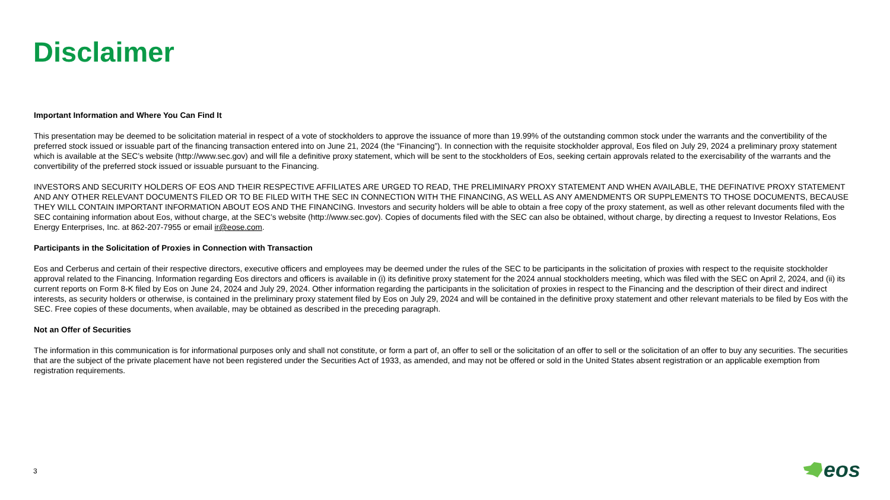Disclaimer
Important Information and Where You Can Find It
This presentation may be deemed to be solicitation material in respect of a vote of stockholders to approve the issuance of more than 19.99% of the outstanding common stock under the warrants and the convertibility of the preferred stock issued or issuable part of the financing transaction entered into on June 21, 2024 (the “Financing”). In connection with the requisite stockholder approval, Eos filed on July 29, 2024 a preliminary proxy statement which is available at the SEC’s website (http://www.sec.gov) and will file a definitive proxy statement, which will be sent to the stockholders of Eos, seeking certain approvals related to the exercisability of the warrants and the convertibility of the preferred stock issued or issuable pursuant to the Financing.
INVESTORS AND SECURITY HOLDERS OF EOS AND THEIR RESPECTIVE AFFILIATES ARE URGED TO READ, THE PRELIMINARY PROXY STATEMENT AND WHEN AVAILABLE, THE DEFINATIVE PROXY STATEMENT AND ANY OTHER RELEVANT DOCUMENTS FILED OR TO BE FILED WITH THE SEC IN CONNECTION WITH THE FINANCING, AS WELL AS ANY AMENDMENTS OR SUPPLEMENTS TO THOSE DOCUMENTS, BECAUSE THEY WILL CONTAIN IMPORTANT INFORMATION ABOUT EOS AND THE FINANCING. Investors and security holders will be able to obtain a free copy of the proxy statement, as well as other relevant documents filed with the SEC containing information about Eos, without charge, at the SEC’s website (http://www.sec.gov). Copies of documents filed with the SEC can also be obtained, without charge, by directing a request to Investor Relations, Eos Energy Enterprises, Inc. at 862-207-7955 or email ir@eose.com.
Participants in the Solicitation of Proxies in Connection with Transaction
Eos and Cerberus and certain of their respective directors, executive officers and employees may be deemed under the rules of the SEC to be participants in the solicitation of proxies with respect to the requisite stockholder approval related to the Financing. Information regarding Eos directors and officers is available in (i) its definitive proxy statement for the 2024 annual stockholders meeting, which was filed with the SEC on April 2, 2024, and (ii) its current reports on Form 8-K filed by Eos on June 24, 2024 and July 29, 2024. Other information regarding the participants in the solicitation of proxies in respect to the Financing and the description of their direct and indirect interests, as security holders or otherwise, is contained in the preliminary proxy statement filed by Eos on July 29, 2024 and will be contained in the definitive proxy statement and other relevant materials to be filed by Eos with the SEC. Free copies of these documents, when available, may be obtained as described in the preceding paragraph.
Not an Offer of Securities
The information in this communication is for informational purposes only and shall not constitute, or form a part of, an offer to sell or the solicitation of an offer to sell or the solicitation of an offer to buy any securities. The securities that are the subject of the private placement have not been registered under the Securities Act of 1933, as amended, and may not be offered or sold in the United States absent registration or an applicable exemption from registration requirements.
3
eos